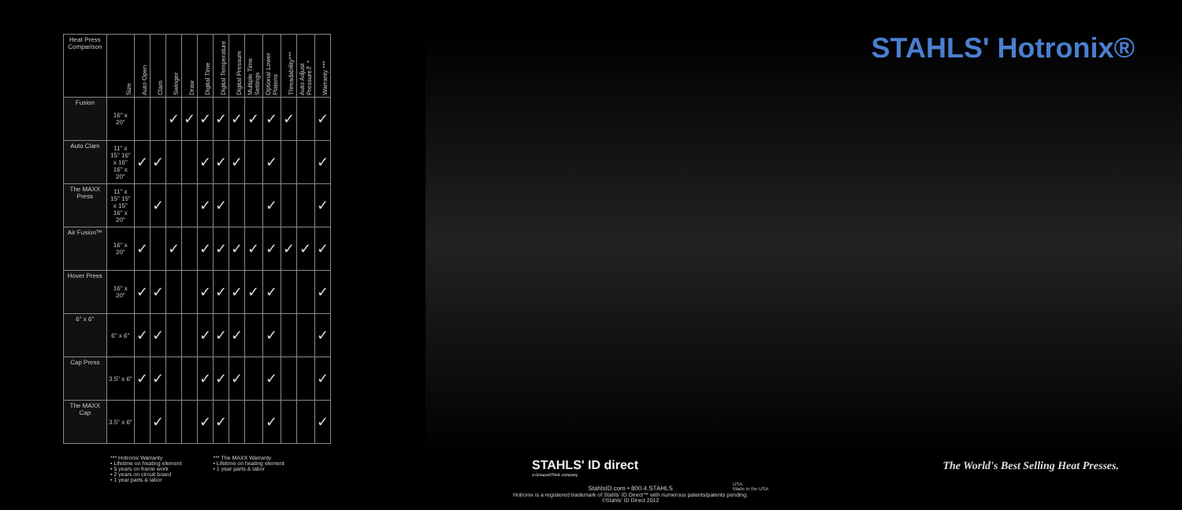STAHLS' Hotronix®
| Heat Press Comparison | Size | Auto Open | Clam | Swinger | Draw | Digital Time | Digital Temperature | Digital Pressure | Multiple Time Settings | Optional Lower Platens | Threadability*** | Auto Adjust Pressure™* | Warranty *** |
| --- | --- | --- | --- | --- | --- | --- | --- | --- | --- | --- | --- | --- | --- |
| Fusion | 16" x 20" | | | ✓ | ✓ | ✓ | ✓ | ✓ | ✓ | ✓ | ✓ | | ✓ |
| Auto Clam | 11" x 15" 16" x 16" 16" x 20" | ✓ | ✓ | | | ✓ | ✓ | ✓ | | ✓ | | | ✓ |
| The MAXX Press | 11" x 15" 15" x 15" 16" x 20" | | ✓ | | | ✓ | ✓ | | | ✓ | | | ✓ |
| Air Fusion™ | 16" x 20" | ✓ | | ✓ | | ✓ | ✓ | ✓ | ✓ | ✓ | ✓ | ✓ | ✓ |
| Hover Press | 16" x 20" | ✓ | ✓ | | | ✓ | ✓ | ✓ | ✓ | ✓ | | | ✓ |
| 6" x 6" | 6" x 6" | ✓ | ✓ | | | ✓ | ✓ | ✓ | | ✓ | | | ✓ |
| Cap Press | 3.5" x 6" | ✓ | ✓ | | | ✓ | ✓ | ✓ | | ✓ | | | ✓ |
| The MAXX Cap | 3.5" x 6" | | ✓ | | | ✓ | ✓ | | | ✓ | | | ✓ |
*** Hotronix Warranty
• Lifetime on heating element
• 5 years on frame work
• 2 years on circuit board
• 1 year parts & labor
*** The MAXX Warranty
• Lifetime on heating element
• 1 year parts & labor
STAHLS' ID direct
a GroupeSTAHL company
StahlsID.com • 800.4.STAHLS
Hotronix is a registered trademark of Stahls' ID Direct™ with numerous patents/patents pending. ©Stahls' ID Direct 2012
USA
Made in the USA
The World's Best Selling Heat Presses.